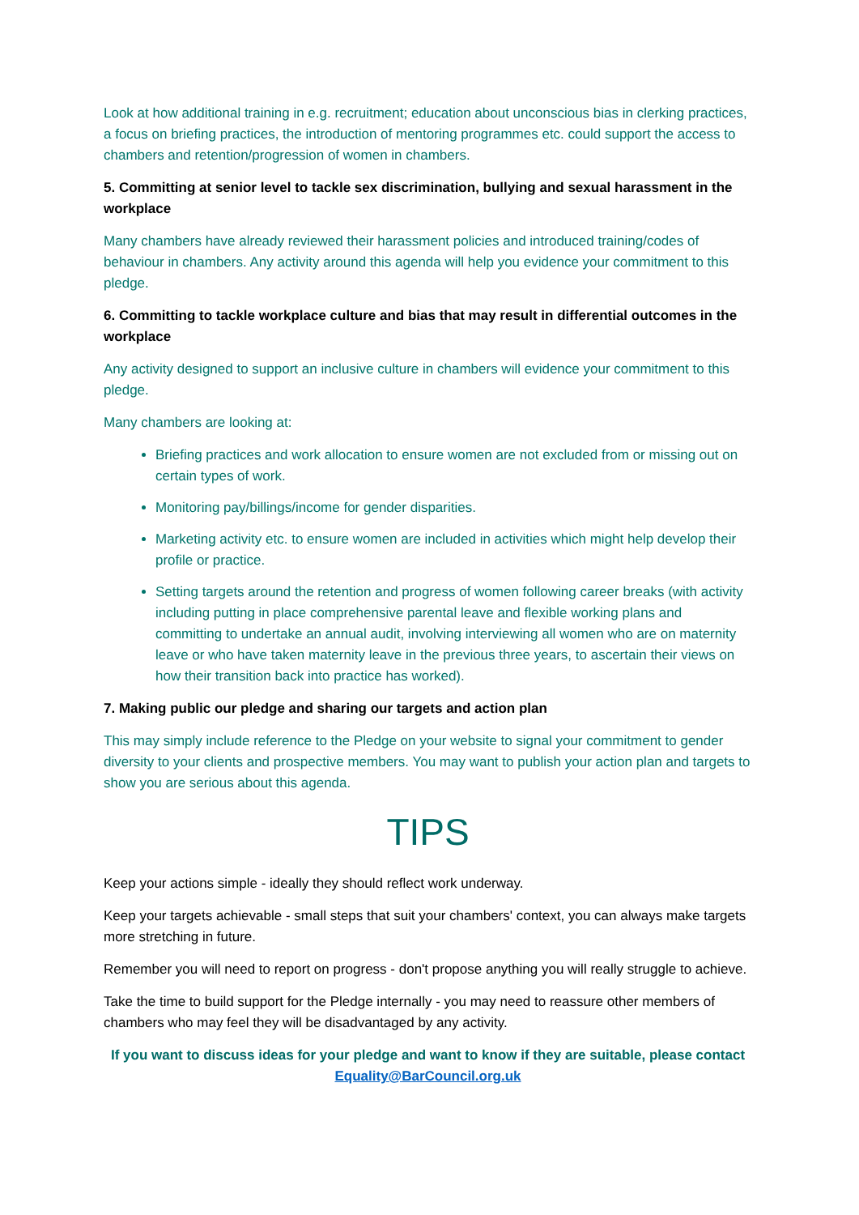Look at how additional training in e.g. recruitment; education about unconscious bias in clerking practices, a focus on briefing practices, the introduction of mentoring programmes etc. could support the access to chambers and retention/progression of women in chambers.
5. Committing at senior level to tackle sex discrimination, bullying and sexual harassment in the workplace
Many chambers have already reviewed their harassment policies and introduced training/codes of behaviour in chambers. Any activity around this agenda will help you evidence your commitment to this pledge.
6. Committing to tackle workplace culture and bias that may result in differential outcomes in the workplace
Any activity designed to support an inclusive culture in chambers will evidence your commitment to this pledge.
Many chambers are looking at:
Briefing practices and work allocation to ensure women are not excluded from or missing out on certain types of work.
Monitoring pay/billings/income for gender disparities.
Marketing activity etc. to ensure women are included in activities which might help develop their profile or practice.
Setting targets around the retention and progress of women following career breaks (with activity including putting in place comprehensive parental leave and flexible working plans and committing to undertake an annual audit, involving interviewing all women who are on maternity leave or who have taken maternity leave in the previous three years, to ascertain their views on how their transition back into practice has worked).
7. Making public our pledge and sharing our targets and action plan
This may simply include reference to the Pledge on your website to signal your commitment to gender diversity to your clients and prospective members. You may want to publish your action plan and targets to show you are serious about this agenda.
TIPS
Keep your actions simple - ideally they should reflect work underway.
Keep your targets achievable - small steps that suit your chambers' context, you can always make targets more stretching in future.
Remember you will need to report on progress - don't propose anything you will really struggle to achieve.
Take the time to build support for the Pledge internally - you may need to reassure other members of chambers who may feel they will be disadvantaged by any activity.
If you want to discuss ideas for your pledge and want to know if they are suitable, please contact Equality@BarCouncil.org.uk